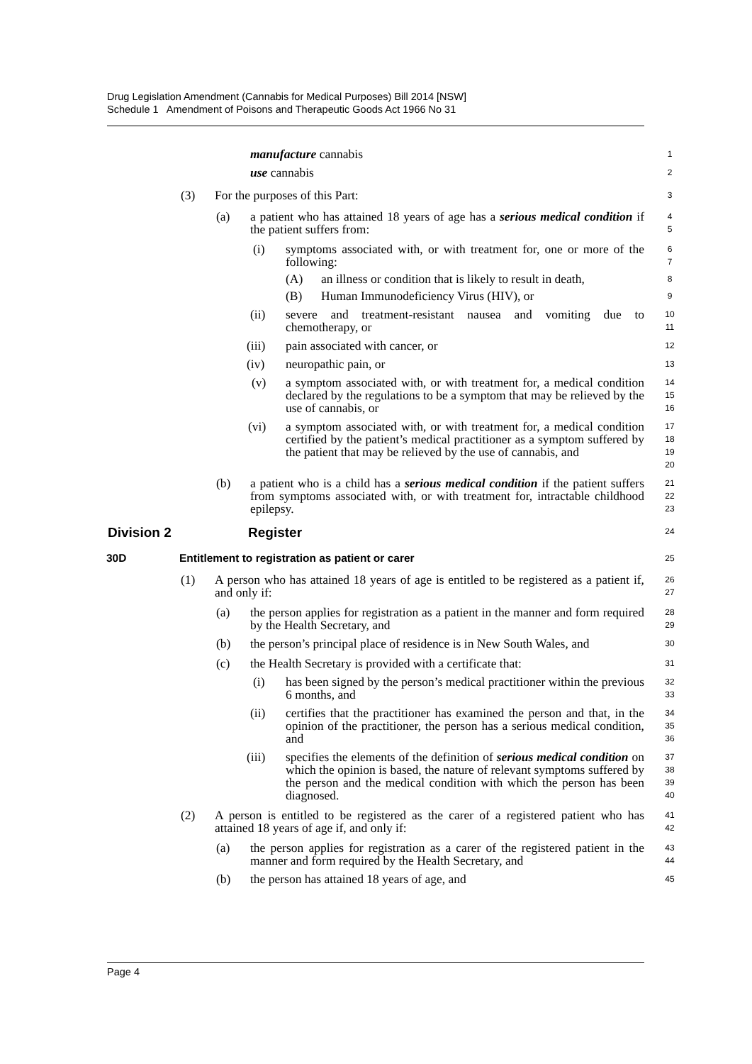Drug Legislation Amendment (Cannabis for Medical Purposes) Bill 2014 [NSW]
Schedule 1 Amendment of Poisons and Therapeutic Goods Act 1966 No 31
manufacture cannabis 1
use cannabis 2
(3) For the purposes of this Part: 3
(a) a patient who has attained 18 years of age has a serious medical condition if the patient suffers from: 4
5
(i) symptoms associated with, or with treatment for, one or more of the following: 6
7
(A) an illness or condition that is likely to result in death, 8
(B) Human Immunodeficiency Virus (HIV), or 9
(ii) severe and treatment-resistant nausea and vomiting due to chemotherapy, or 10
11
(iii) pain associated with cancer, or 12
(iv) neuropathic pain, or 13
(v) a symptom associated with, or with treatment for, a medical condition declared by the regulations to be a symptom that may be relieved by the use of cannabis, or 14
15
16
(vi) a symptom associated with, or with treatment for, a medical condition certified by the patient’s medical practitioner as a symptom suffered by the patient that may be relieved by the use of cannabis, and 17
18
19
20
(b) a patient who is a child has a serious medical condition if the patient suffers from symptoms associated with, or with treatment for, intractable childhood epilepsy. 21
22
23
Division 2 Register 24
30D Entitlement to registration as patient or carer 25
(1) A person who has attained 18 years of age is entitled to be registered as a patient if, and only if: 26
27
(a) the person applies for registration as a patient in the manner and form required by the Health Secretary, and 28
29
(b) the person’s principal place of residence is in New South Wales, and 30
(c) the Health Secretary is provided with a certificate that: 31
(i) has been signed by the person’s medical practitioner within the previous 6 months, and 32
33
(ii) certifies that the practitioner has examined the person and that, in the opinion of the practitioner, the person has a serious medical condition, and 34
35
36
(iii) specifies the elements of the definition of serious medical condition on which the opinion is based, the nature of relevant symptoms suffered by the person and the medical condition with which the person has been diagnosed. 37
38
39
40
(2) A person is entitled to be registered as the carer of a registered patient who has attained 18 years of age if, and only if: 41
42
(a) the person applies for registration as a carer of the registered patient in the manner and form required by the Health Secretary, and 43
44
(b) the person has attained 18 years of age, and 45
Page 4